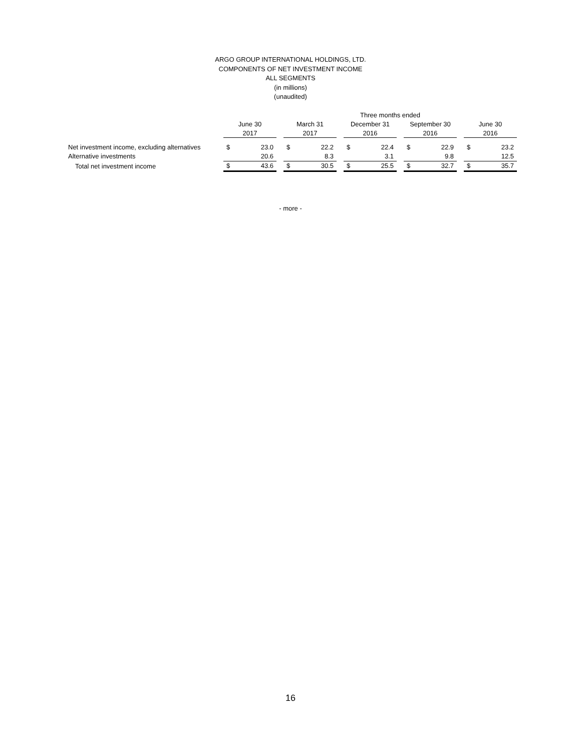ARGO GROUP INTERNATIONAL HOLDINGS, LTD.
COMPONENTS OF NET INVESTMENT INCOME
ALL SEGMENTS
(in millions)
(unaudited)
| | Three months ended | | | | | | | | | | | | | |
| --- | --- | --- | --- | --- | --- | --- | --- | --- | --- | --- | --- | --- | --- | --- |
| | June 30 | | | March 31 | | | December 31 | | | September 30 | | | June 30 | |
| | 2017 | | | 2017 | | | 2016 | | | 2016 | | | 2016 | |
| Net investment income, excluding alternatives | $ | 23.0 | | $ | 22.2 | | $ | 22.4 | | $ | 22.9 | | $ | 23.2 |
| Alternative investments | | 20.6 | | | 8.3 | | | 3.1 | | | 9.8 | | | 12.5 |
| Total net investment income | $ | 43.6 | | $ | 30.5 | | $ | 25.5 | | $ | 32.7 | | $ | 35.7 |
- more -
16